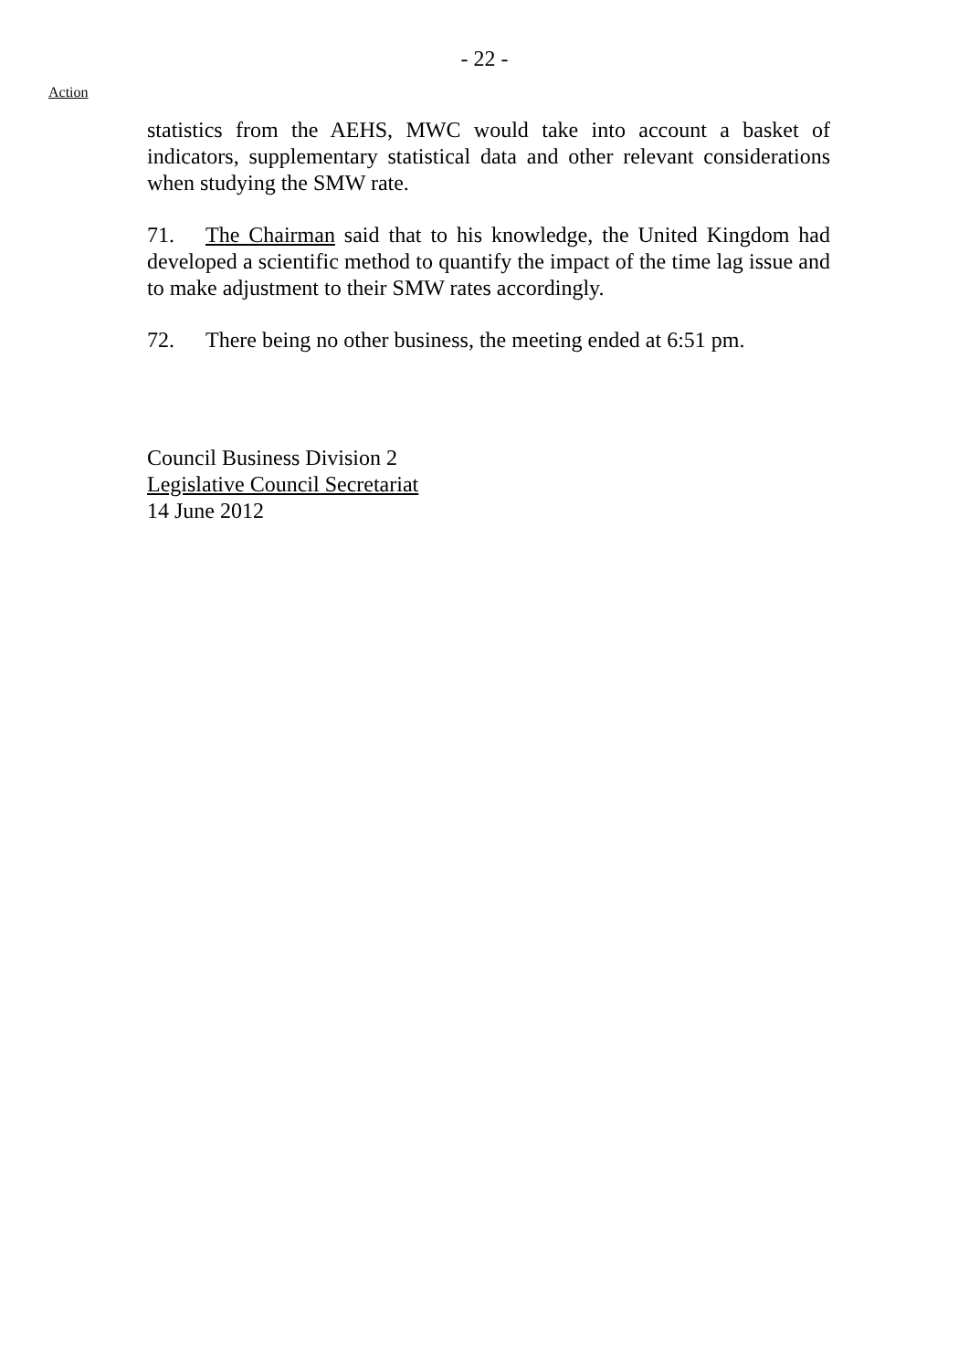- 22 -
Action
statistics from the AEHS, MWC would take into account a basket of indicators, supplementary statistical data and other relevant considerations when studying the SMW rate.
71. The Chairman said that to his knowledge, the United Kingdom had developed a scientific method to quantify the impact of the time lag issue and to make adjustment to their SMW rates accordingly.
72. There being no other business, the meeting ended at 6:51 pm.
Council Business Division 2
Legislative Council Secretariat
14 June 2012